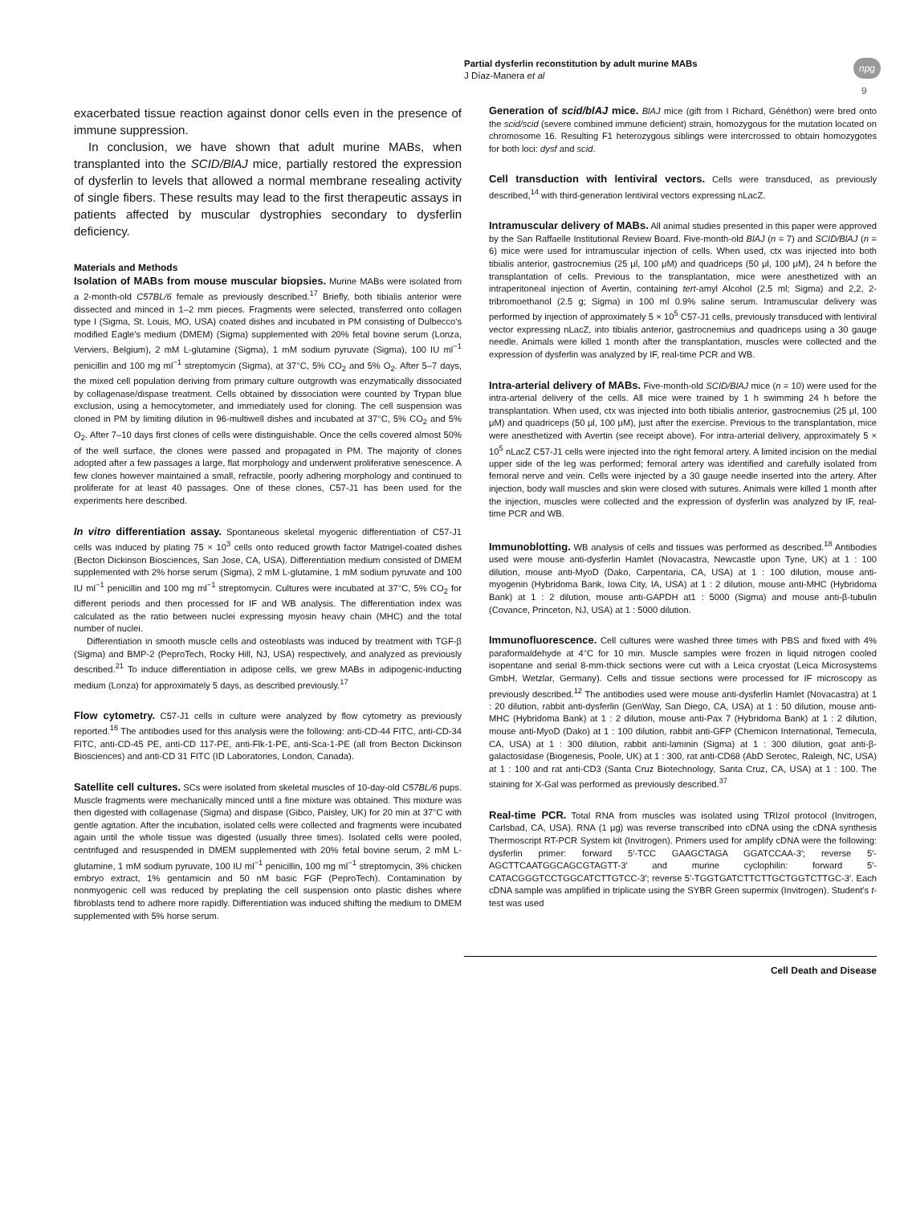Partial dysferlin reconstitution by adult murine MABs
J Díaz-Manera et al
npg
9
exacerbated tissue reaction against donor cells even in the presence of immune suppression.
In conclusion, we have shown that adult murine MABs, when transplanted into the SCID/BlAJ mice, partially restored the expression of dysferlin to levels that allowed a normal membrane resealing activity of single fibers. These results may lead to the first therapeutic assays in patients affected by muscular dystrophies secondary to dysferlin deficiency.
Materials and Methods
Isolation of MABs from mouse muscular biopsies. Murine MABs were isolated from a 2-month-old C57BL/6 female as previously described.<sup>17</sup> Briefly, both tibialis anterior were dissected and minced in 1–2 mm pieces. Fragments were selected, transferred onto collagen type I (Sigma, St. Louis, MO, USA) coated dishes and incubated in PM consisting of Dulbecco's modified Eagle's medium (DMEM) (Sigma) supplemented with 20% fetal bovine serum (Lonza, Verviers, Belgium), 2 mM L-glutamine (Sigma), 1 mM sodium pyruvate (Sigma), 100 IU ml<sup>−1</sup> penicillin and 100 mg ml<sup>−1</sup> streptomycin (Sigma), at 37°C, 5% CO<sub>2</sub> and 5% O<sub>2</sub>. After 5–7 days, the mixed cell population deriving from primary culture outgrowth was enzymatically dissociated by collagenase/dispase treatment. Cells obtained by dissociation were counted by Trypan blue exclusion, using a hemocytometer, and immediately used for cloning. The cell suspension was cloned in PM by limiting dilution in 96-multiwell dishes and incubated at 37°C, 5% CO<sub>2</sub> and 5% O<sub>2</sub>. After 7–10 days first clones of cells were distinguishable. Once the cells covered almost 50% of the well surface, the clones were passed and propagated in PM. The majority of clones adopted after a few passages a large, flat morphology and underwent proliferative senescence. A few clones however maintained a small, refractile, poorly adhering morphology and continued to proliferate for at least 40 passages. One of these clones, C57-J1 has been used for the experiments here described.
In vitro differentiation assay. Spontaneous skeletal myogenic differentiation of C57-J1 cells was induced by plating 75 × 10<sup>3</sup> cells onto reduced growth factor Matrigel-coated dishes (Becton Dickinson Biosciences, San Jose, CA, USA). Differentiation medium consisted of DMEM supplemented with 2% horse serum (Sigma), 2 mM L-glutamine, 1 mM sodium pyruvate and 100 IU ml<sup>−1</sup> penicillin and 100 mg ml<sup>−1</sup> streptomycin. Cultures were incubated at 37°C, 5% CO<sub>2</sub> for different periods and then processed for IF and WB analysis. The differentiation index was calculated as the ratio between nuclei expressing myosin heavy chain (MHC) and the total number of nuclei.
Differentiation in smooth muscle cells and osteoblasts was induced by treatment with TGF-β (Sigma) and BMP-2 (PeproTech, Rocky Hill, NJ, USA) respectively, and analyzed as previously described.<sup>21</sup> To induce differentiation in adipose cells, we grew MABs in adipogenic-inducting medium (Lonza) for approximately 5 days, as described previously.<sup>17</sup>
Flow cytometry. C57-J1 cells in culture were analyzed by flow cytometry as previously reported.<sup>16</sup> The antibodies used for this analysis were the following: anti-CD-44 FITC, anti-CD-34 FITC, anti-CD-45 PE, anti-CD 117-PE, anti-Flk-1-PE, anti-Sca-1-PE (all from Becton Dickinson Biosciences) and anti-CD 31 FITC (ID Laboratories, London, Canada).
Satellite cell cultures. SCs were isolated from skeletal muscles of 10-day-old C57BL/6 pups. Muscle fragments were mechanically minced until a fine mixture was obtained. This mixture was then digested with collagenase (Sigma) and dispase (Gibco, Paisley, UK) for 20 min at 37°C with gentle agitation. After the incubation, isolated cells were collected and fragments were incubated again until the whole tissue was digested (usually three times). Isolated cells were pooled, centrifuged and resuspended in DMEM supplemented with 20% fetal bovine serum, 2 mM L-glutamine, 1 mM sodium pyruvate, 100 IU ml<sup>−1</sup> penicillin, 100 mg ml<sup>−1</sup> streptomycin, 3% chicken embryo extract, 1% gentamicin and 50 nM basic FGF (PeproTech). Contamination by nonmyogenic cell was reduced by preplating the cell suspension onto plastic dishes where fibroblasts tend to adhere more rapidly. Differentiation was induced shifting the medium to DMEM supplemented with 5% horse serum.
Generation of scid/blAJ mice. BlAJ mice (gift from I Richard, Généthon) were bred onto the scid/scid (severe combined immune deficient) strain, homozygous for the mutation located on chromosome 16. Resulting F1 heterozygous siblings were intercrossed to obtain homozygotes for both loci: dysf and scid.
Cell transduction with lentiviral vectors. Cells were transduced, as previously described,<sup>14</sup> with third-generation lentiviral vectors expressing nLacZ.
Intramuscular delivery of MABs. All animal studies presented in this paper were approved by the San Raffaelle Institutional Review Board. Five-month-old BlAJ (n = 7) and SCID/BlAJ (n = 6) mice were used for intramuscular injection of cells. When used, ctx was injected into both tibialis anterior, gastrocnemius (25 μl, 100 μM) and quadriceps (50 μl, 100 μM), 24 h before the transplantation of cells. Previous to the transplantation, mice were anesthetized with an intraperitoneal injection of Avertin, containing tert-amyl Alcohol (2.5 ml; Sigma) and 2,2, 2-tribromoethanol (2.5 g; Sigma) in 100 ml 0.9% saline serum. Intramuscular delivery was performed by injection of approximately 5 × 10<sup>5</sup> C57-J1 cells, previously transduced with lentiviral vector expressing nLacZ, into tibialis anterior, gastrocnemius and quadriceps using a 30 gauge needle. Animals were killed 1 month after the transplantation, muscles were collected and the expression of dysferlin was analyzed by IF, real-time PCR and WB.
Intra-arterial delivery of MABs. Five-month-old SCID/BlAJ mice (n = 10) were used for the intra-arterial delivery of the cells. All mice were trained by 1 h swimming 24 h before the transplantation. When used, ctx was injected into both tibialis anterior, gastrocnemius (25 μl, 100 μM) and quadriceps (50 μl, 100 μM), just after the exercise. Previous to the transplantation, mice were anesthetized with Avertin (see receipt above). For intra-arterial delivery, approximately 5 × 10<sup>5</sup> nLacZ C57-J1 cells were injected into the right femoral artery. A limited incision on the medial upper side of the leg was performed; femoral artery was identified and carefully isolated from femoral nerve and vein. Cells were injected by a 30 gauge needle inserted into the artery. After injection, body wall muscles and skin were closed with sutures. Animals were killed 1 month after the injection, muscles were collected and the expression of dysferlin was analyzed by IF, real-time PCR and WB.
Immunoblotting. WB analysis of cells and tissues was performed as described.<sup>18</sup> Antibodies used were mouse anti-dysferlin Hamlet (Novacastra, Newcastle upon Tyne, UK) at 1 : 100 dilution, mouse anti-MyoD (Dako, Carpentaria, CA, USA) at 1 : 100 dilution, mouse anti-myogenin (Hybridoma Bank, Iowa City, IA, USA) at 1 : 2 dilution, mouse anti-MHC (Hybridoma Bank) at 1 : 2 dilution, mouse anti-GAPDH at1 : 5000 (Sigma) and mouse anti-β-tubulin (Covance, Princeton, NJ, USA) at 1 : 5000 dilution.
Immunofluorescence. Cell cultures were washed three times with PBS and fixed with 4% paraformaldehyde at 4°C for 10 min. Muscle samples were frozen in liquid nitrogen cooled isopentane and serial 8-mm-thick sections were cut with a Leica cryostat (Leica Microsystems GmbH, Wetzlar, Germany). Cells and tissue sections were processed for IF microscopy as previously described.<sup>12</sup> The antibodies used were mouse anti-dysferlin Hamlet (Novacastra) at 1 : 20 dilution, rabbit anti-dysferlin (GenWay, San Diego, CA, USA) at 1 : 50 dilution, mouse anti-MHC (Hybridoma Bank) at 1 : 2 dilution, mouse anti-Pax 7 (Hybridoma Bank) at 1 : 2 dilution, mouse anti-MyoD (Dako) at 1 : 100 dilution, rabbit anti-GFP (Chemicon International, Temecula, CA, USA) at 1 : 300 dilution, rabbit anti-laminin (Sigma) at 1 : 300 dilution, goat anti-β-galactosidase (Biogenesis, Poole, UK) at 1 : 300, rat anti-CD68 (AbD Serotec, Raleigh, NC, USA) at 1 : 100 and rat anti-CD3 (Santa Cruz Biotechnology, Santa Cruz, CA, USA) at 1 : 100. The staining for X-Gal was performed as previously described.<sup>37</sup>
Real-time PCR. Total RNA from muscles was isolated using TRIzol protocol (Invitrogen, Carlsbad, CA, USA). RNA (1 μg) was reverse transcribed into cDNA using the cDNA synthesis Thermoscript RT-PCR System kit (Invitrogen). Primers used for amplify cDNA were the following: dysferlin primer: forward 5′-TCC GAAGCTAGA GGATCCAA-3′; reverse 5′-AGCTTCAATGGCAGCGTAGTT-3′ and murine cyclophilin: forward 5′-CATACGGGTCCTGGCATCTTGTCC-3′; reverse 5′-TGGTGATCTTCTTGCTGGTCTTGC-3′. Each cDNA sample was amplified in triplicate using the SYBR Green supermix (Invitrogen). Student's t-test was used
Cell Death and Disease